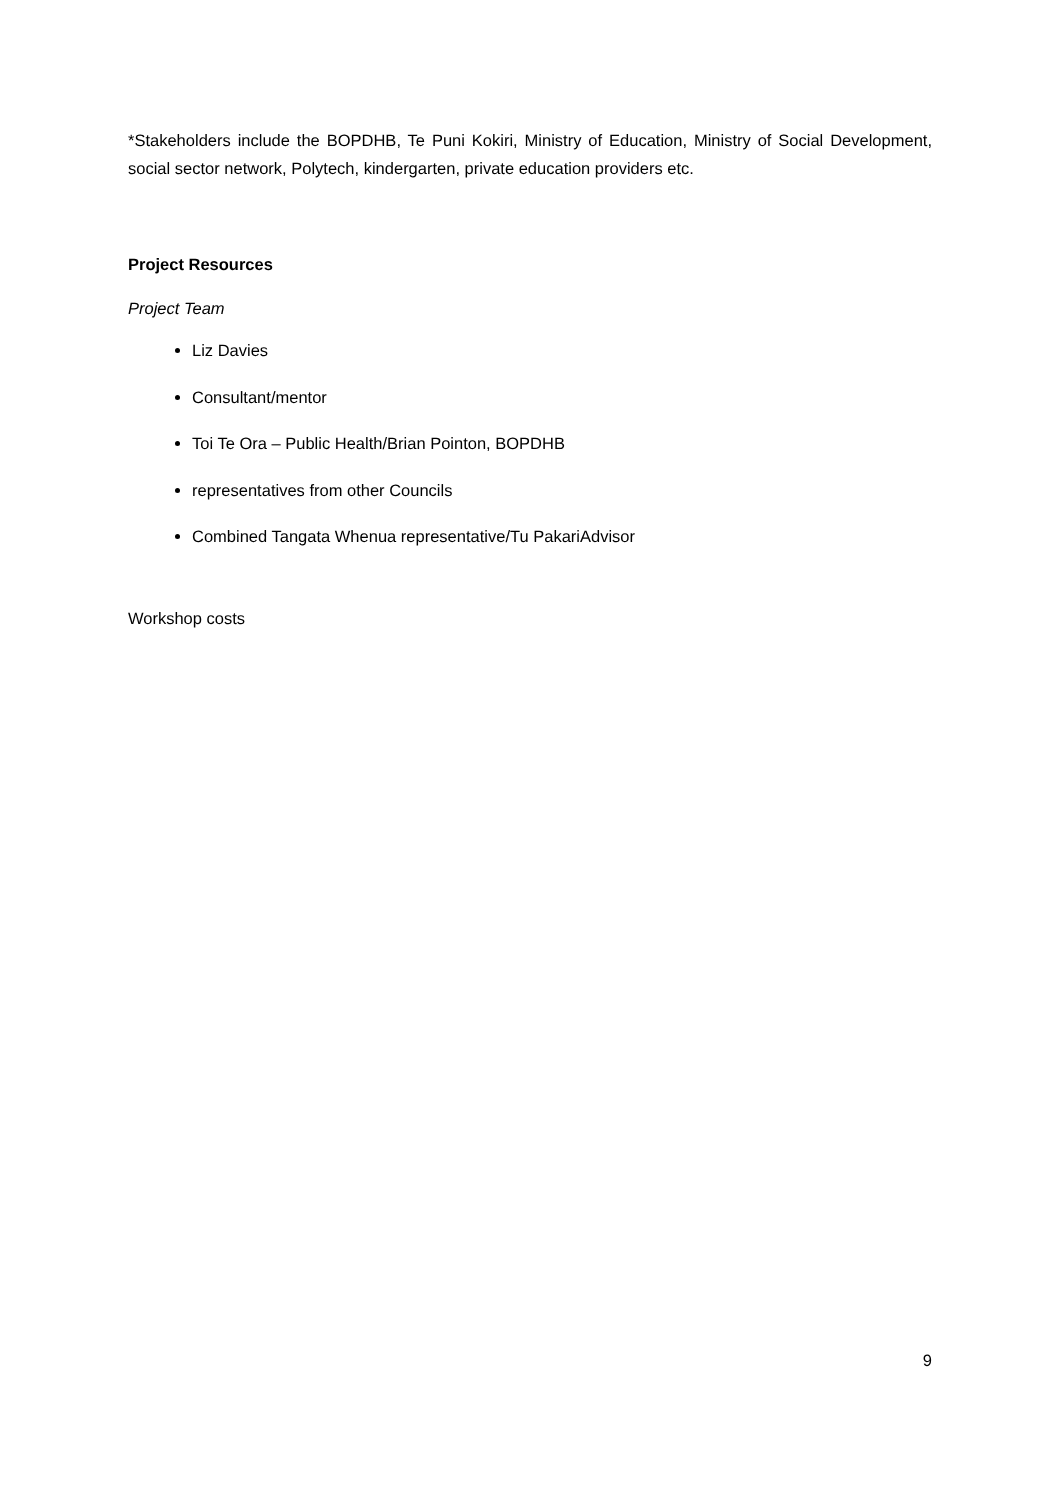*Stakeholders include the BOPDHB, Te Puni Kokiri, Ministry of Education, Ministry of Social Development, social sector network, Polytech, kindergarten, private education providers etc.
Project Resources
Project Team
Liz Davies
Consultant/mentor
Toi Te Ora – Public Health/Brian Pointon, BOPDHB
representatives from other Councils
Combined Tangata Whenua representative/Tu PakariAdvisor
Workshop costs
9